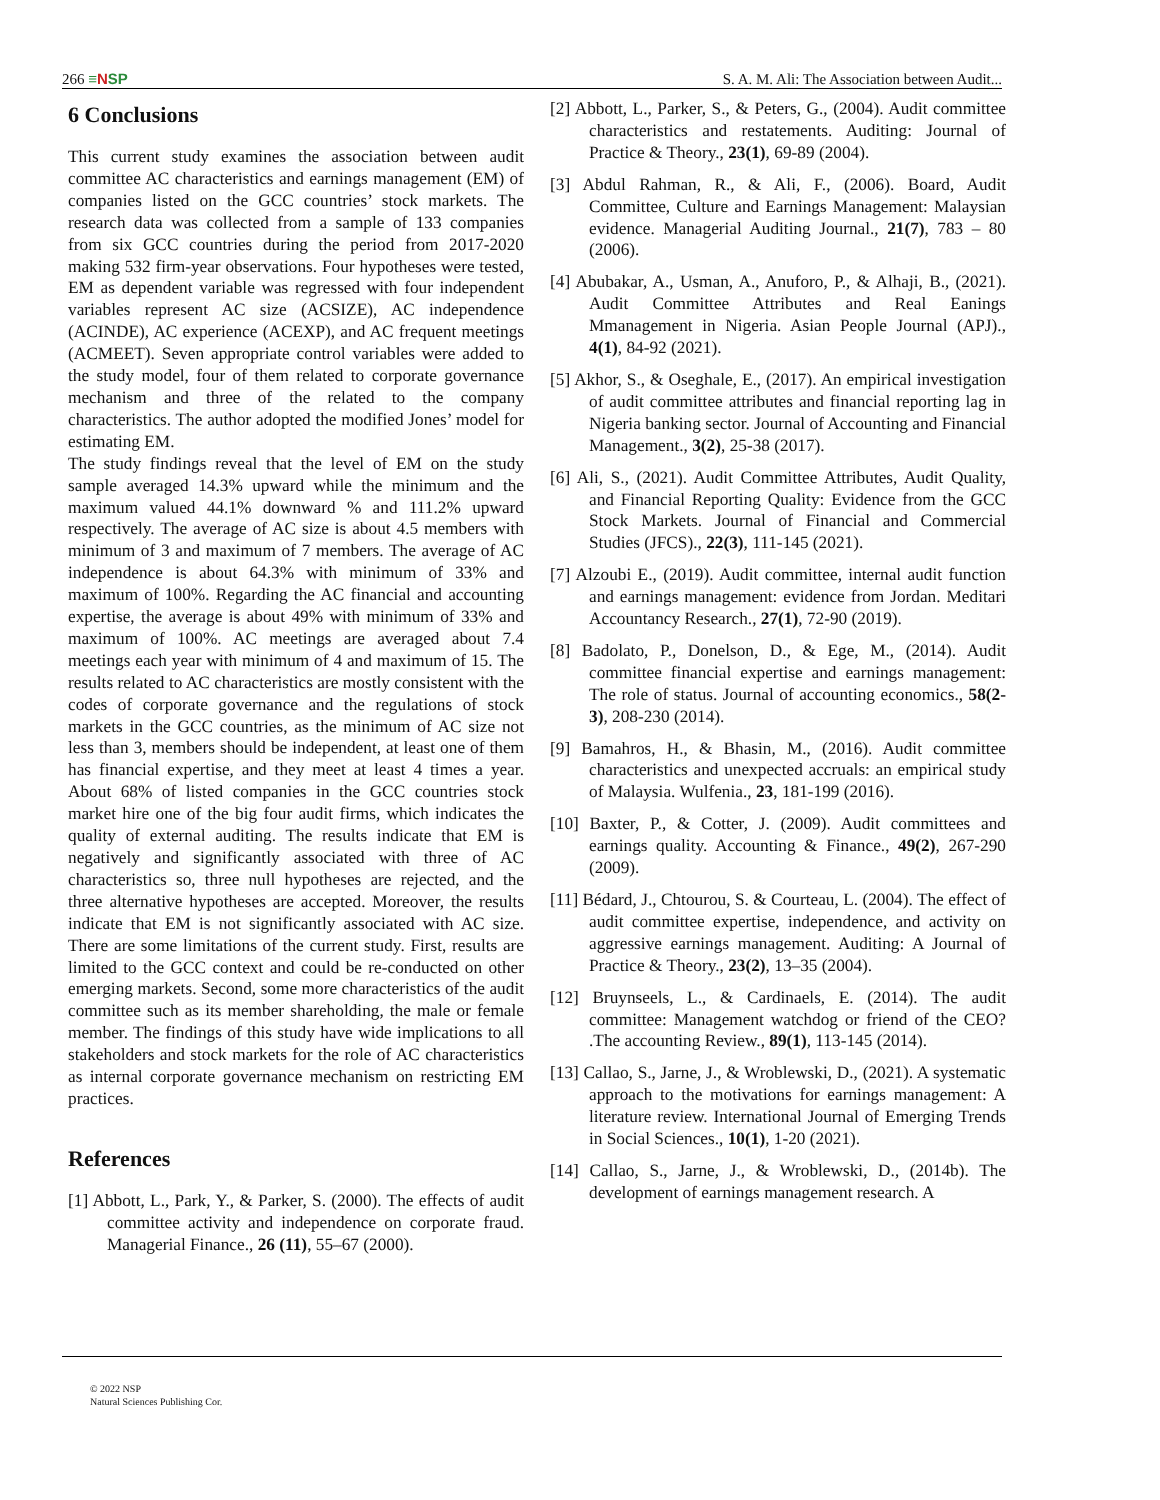266 ≡NSP S. A. M. Ali: The Association between Audit...
6 Conclusions
This current study examines the association between audit committee AC characteristics and earnings management (EM) of companies listed on the GCC countries’ stock markets. The research data was collected from a sample of 133 companies from six GCC countries during the period from 2017-2020 making 532 firm-year observations. Four hypotheses were tested, EM as dependent variable was regressed with four independent variables represent AC size (ACSIZE), AC independence (ACINDE), AC experience (ACEXP), and AC frequent meetings (ACMEET). Seven appropriate control variables were added to the study model, four of them related to corporate governance mechanism and three of the related to the company characteristics. The author adopted the modified Jones’ model for estimating EM.
The study findings reveal that the level of EM on the study sample averaged 14.3% upward while the minimum and the maximum valued 44.1% downward % and 111.2% upward respectively. The average of AC size is about 4.5 members with minimum of 3 and maximum of 7 members. The average of AC independence is about 64.3% with minimum of 33% and maximum of 100%. Regarding the AC financial and accounting expertise, the average is about 49% with minimum of 33% and maximum of 100%. AC meetings are averaged about 7.4 meetings each year with minimum of 4 and maximum of 15. The results related to AC characteristics are mostly consistent with the codes of corporate governance and the regulations of stock markets in the GCC countries, as the minimum of AC size not less than 3, members should be independent, at least one of them has financial expertise, and they meet at least 4 times a year. About 68% of listed companies in the GCC countries stock market hire one of the big four audit firms, which indicates the quality of external auditing. The results indicate that EM is negatively and significantly associated with three of AC characteristics so, three null hypotheses are rejected, and the three alternative hypotheses are accepted. Moreover, the results indicate that EM is not significantly associated with AC size. There are some limitations of the current study. First, results are limited to the GCC context and could be re-conducted on other emerging markets. Second, some more characteristics of the audit committee such as its member shareholding, the male or female member. The findings of this study have wide implications to all stakeholders and stock markets for the role of AC characteristics as internal corporate governance mechanism on restricting EM practices.
References
[1] Abbott, L., Park, Y., & Parker, S. (2000). The effects of audit committee activity and independence on corporate fraud. Managerial Finance., 26 (11), 55–67 (2000).
[2] Abbott, L., Parker, S., & Peters, G., (2004). Audit committee characteristics and restatements. Auditing: Journal of Practice & Theory., 23(1), 69-89 (2004).
[3] Abdul Rahman, R., & Ali, F., (2006). Board, Audit Committee, Culture and Earnings Management: Malaysian evidence. Managerial Auditing Journal., 21(7), 783 – 80 (2006).
[4] Abubakar, A., Usman, A., Anuforo, P., & Alhaji, B., (2021). Audit Committee Attributes and Real Eanings Mmanagement in Nigeria. Asian People Journal (APJ)., 4(1), 84-92 (2021).
[5] Akhor, S., & Oseghale, E., (2017). An empirical investigation of audit committee attributes and financial reporting lag in Nigeria banking sector. Journal of Accounting and Financial Management., 3(2), 25-38 (2017).
[6] Ali, S., (2021). Audit Committee Attributes, Audit Quality, and Financial Reporting Quality: Evidence from the GCC Stock Markets. Journal of Financial and Commercial Studies (JFCS)., 22(3), 111-145 (2021).
[7] Alzoubi E., (2019). Audit committee, internal audit function and earnings management: evidence from Jordan. Meditari Accountancy Research., 27(1), 72-90 (2019).
[8] Badolato, P., Donelson, D., & Ege, M., (2014). Audit committee financial expertise and earnings management: The role of status. Journal of accounting economics., 58(2-3), 208-230 (2014).
[9] Bamahros, H., & Bhasin, M., (2016). Audit committee characteristics and unexpected accruals: an empirical study of Malaysia. Wulfenia., 23, 181-199 (2016).
[10] Baxter, P., & Cotter, J. (2009). Audit committees and earnings quality. Accounting & Finance., 49(2), 267-290 (2009).
[11] Bédard, J., Chtourou, S. & Courteau, L. (2004). The effect of audit committee expertise, independence, and activity on aggressive earnings management. Auditing: A Journal of Practice & Theory., 23(2), 13–35 (2004).
[12] Bruynseels, L., & Cardinaels, E. (2014). The audit committee: Management watchdog or friend of the CEO? .The accounting Review., 89(1), 113-145 (2014).
[13] Callao, S., Jarne, J., & Wroblewski, D., (2021). A systematic approach to the motivations for earnings management: A literature review. International Journal of Emerging Trends in Social Sciences., 10(1), 1-20 (2021).
[14] Callao, S., Jarne, J., & Wroblewski, D., (2014b). The development of earnings management research. A
© 2022 NSP
Natural Sciences Publishing Cor.